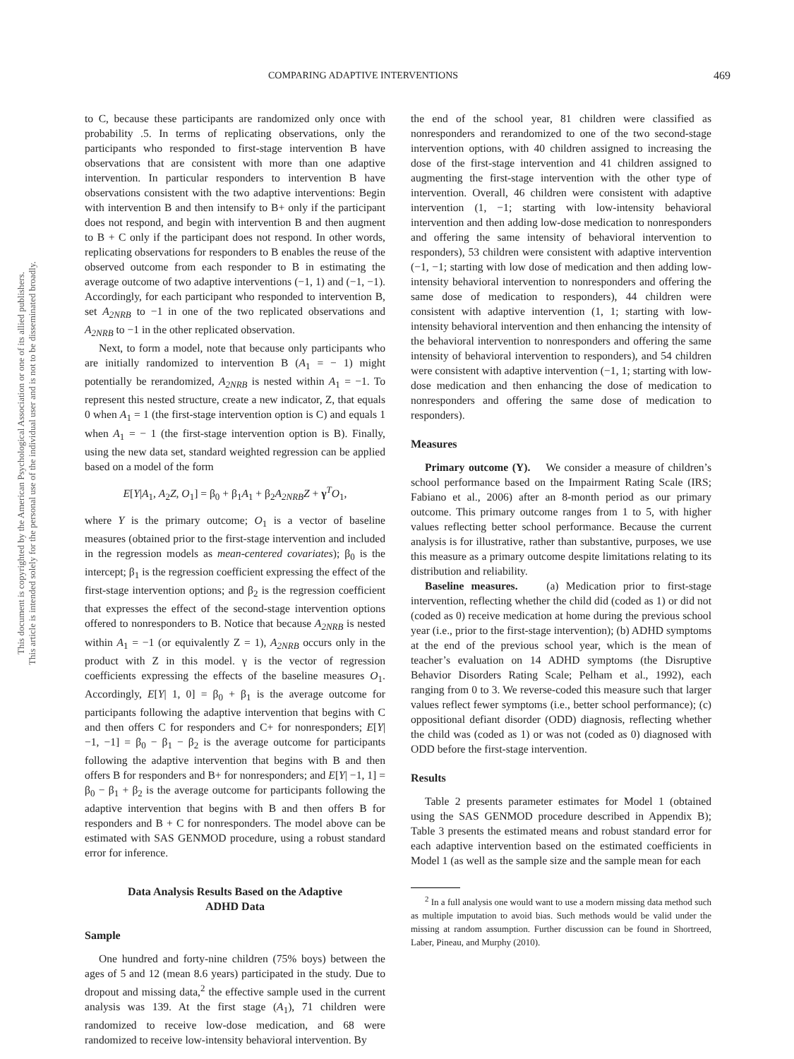This document is copyrighted by the American Psychological Association or one of its allied publishers.
This article is intended solely for the personal use of the individual user and is not to be disseminated broadly.
COMPARING ADAPTIVE INTERVENTIONS 469
to C, because these participants are randomized only once with probability .5. In terms of replicating observations, only the participants who responded to first-stage intervention B have observations that are consistent with more than one adaptive intervention. In particular responders to intervention B have observations consistent with the two adaptive interventions: Begin with intervention B and then intensify to B+ only if the participant does not respond, and begin with intervention B and then augment to B + C only if the participant does not respond. In other words, replicating observations for responders to B enables the reuse of the observed outcome from each responder to B in estimating the average outcome of two adaptive interventions (−1, 1) and (−1, −1). Accordingly, for each participant who responded to intervention B, set A<sub>2NRB</sub> to −1 in one of the two replicated observations and A<sub>2NRB</sub> to −1 in the other replicated observation.
Next, to form a model, note that because only participants who are initially randomized to intervention B (A<sub>1</sub> = − 1) might potentially be rerandomized, A<sub>2NRB</sub> is nested within A<sub>1</sub> = −1. To represent this nested structure, create a new indicator, Z, that equals 0 when A<sub>1</sub> = 1 (the first-stage intervention option is C) and equals 1 when A<sub>1</sub> = − 1 (the first-stage intervention option is B). Finally, using the new data set, standard weighted regression can be applied based on a model of the form
E[Y|A<sub>1</sub>, A<sub>2</sub>Z, O<sub>1</sub>] = β<sub>0</sub> + β<sub>1</sub>A<sub>1</sub> + β<sub>2</sub>A<sub>2NRB</sub>Z + γ<sup>T</sup>O<sub>1</sub>,
where Y is the primary outcome; O<sub>1</sub> is a vector of baseline measures (obtained prior to the first-stage intervention and included in the regression models as mean-centered covariates); β<sub>0</sub> is the intercept; β<sub>1</sub> is the regression coefficient expressing the effect of the first-stage intervention options; and β<sub>2</sub> is the regression coefficient that expresses the effect of the second-stage intervention options offered to nonresponders to B. Notice that because A<sub>2NRB</sub> is nested within A<sub>1</sub> = −1 (or equivalently Z = 1), A<sub>2NRB</sub> occurs only in the product with Z in this model. γ is the vector of regression coefficients expressing the effects of the baseline measures O<sub>1</sub>. Accordingly, E[Y| 1, 0] = β<sub>0</sub> + β<sub>1</sub> is the average outcome for participants following the adaptive intervention that begins with C and then offers C for responders and C+ for nonresponders; E[Y| −1, −1] = β<sub>0</sub> − β<sub>1</sub> − β<sub>2</sub> is the average outcome for participants following the adaptive intervention that begins with B and then offers B for responders and B+ for nonresponders; and E[Y| −1, 1] = β<sub>0</sub> − β<sub>1</sub> + β<sub>2</sub> is the average outcome for participants following the adaptive intervention that begins with B and then offers B for responders and B + C for nonresponders. The model above can be estimated with SAS GENMOD procedure, using a robust standard error for inference.
Data Analysis Results Based on the Adaptive
ADHD Data
Sample
One hundred and forty-nine children (75% boys) between the ages of 5 and 12 (mean 8.6 years) participated in the study. Due to dropout and missing data,<sup>2</sup> the effective sample used in the current analysis was 139. At the first stage (A<sub>1</sub>), 71 children were randomized to receive low-dose medication, and 68 were randomized to receive low-intensity behavioral intervention. By
the end of the school year, 81 children were classified as nonresponders and rerandomized to one of the two second-stage intervention options, with 40 children assigned to increasing the dose of the first-stage intervention and 41 children assigned to augmenting the first-stage intervention with the other type of intervention. Overall, 46 children were consistent with adaptive intervention (1, −1; starting with low-intensity behavioral intervention and then adding low-dose medication to nonresponders and offering the same intensity of behavioral intervention to responders), 53 children were consistent with adaptive intervention (−1, −1; starting with low dose of medication and then adding low-intensity behavioral intervention to nonresponders and offering the same dose of medication to responders), 44 children were consistent with adaptive intervention (1, 1; starting with low-intensity behavioral intervention and then enhancing the intensity of the behavioral intervention to nonresponders and offering the same intensity of behavioral intervention to responders), and 54 children were consistent with adaptive intervention (−1, 1; starting with low-dose medication and then enhancing the dose of medication to nonresponders and offering the same dose of medication to responders).
Measures
Primary outcome (Y). We consider a measure of children’s school performance based on the Impairment Rating Scale (IRS; Fabiano et al., 2006) after an 8-month period as our primary outcome. This primary outcome ranges from 1 to 5, with higher values reflecting better school performance. Because the current analysis is for illustrative, rather than substantive, purposes, we use this measure as a primary outcome despite limitations relating to its distribution and reliability.
Baseline measures. (a) Medication prior to first-stage intervention, reflecting whether the child did (coded as 1) or did not (coded as 0) receive medication at home during the previous school year (i.e., prior to the first-stage intervention); (b) ADHD symptoms at the end of the previous school year, which is the mean of teacher’s evaluation on 14 ADHD symptoms (the Disruptive Behavior Disorders Rating Scale; Pelham et al., 1992), each ranging from 0 to 3. We reverse-coded this measure such that larger values reflect fewer symptoms (i.e., better school performance); (c) oppositional defiant disorder (ODD) diagnosis, reflecting whether the child was (coded as 1) or was not (coded as 0) diagnosed with ODD before the first-stage intervention.
Results
Table 2 presents parameter estimates for Model 1 (obtained using the SAS GENMOD procedure described in Appendix B); Table 3 presents the estimated means and robust standard error for each adaptive intervention based on the estimated coefficients in Model 1 (as well as the sample size and the sample mean for each
<sup>2</sup> In a full analysis one would want to use a modern missing data method such as multiple imputation to avoid bias. Such methods would be valid under the missing at random assumption. Further discussion can be found in Shortreed, Laber, Pineau, and Murphy (2010).